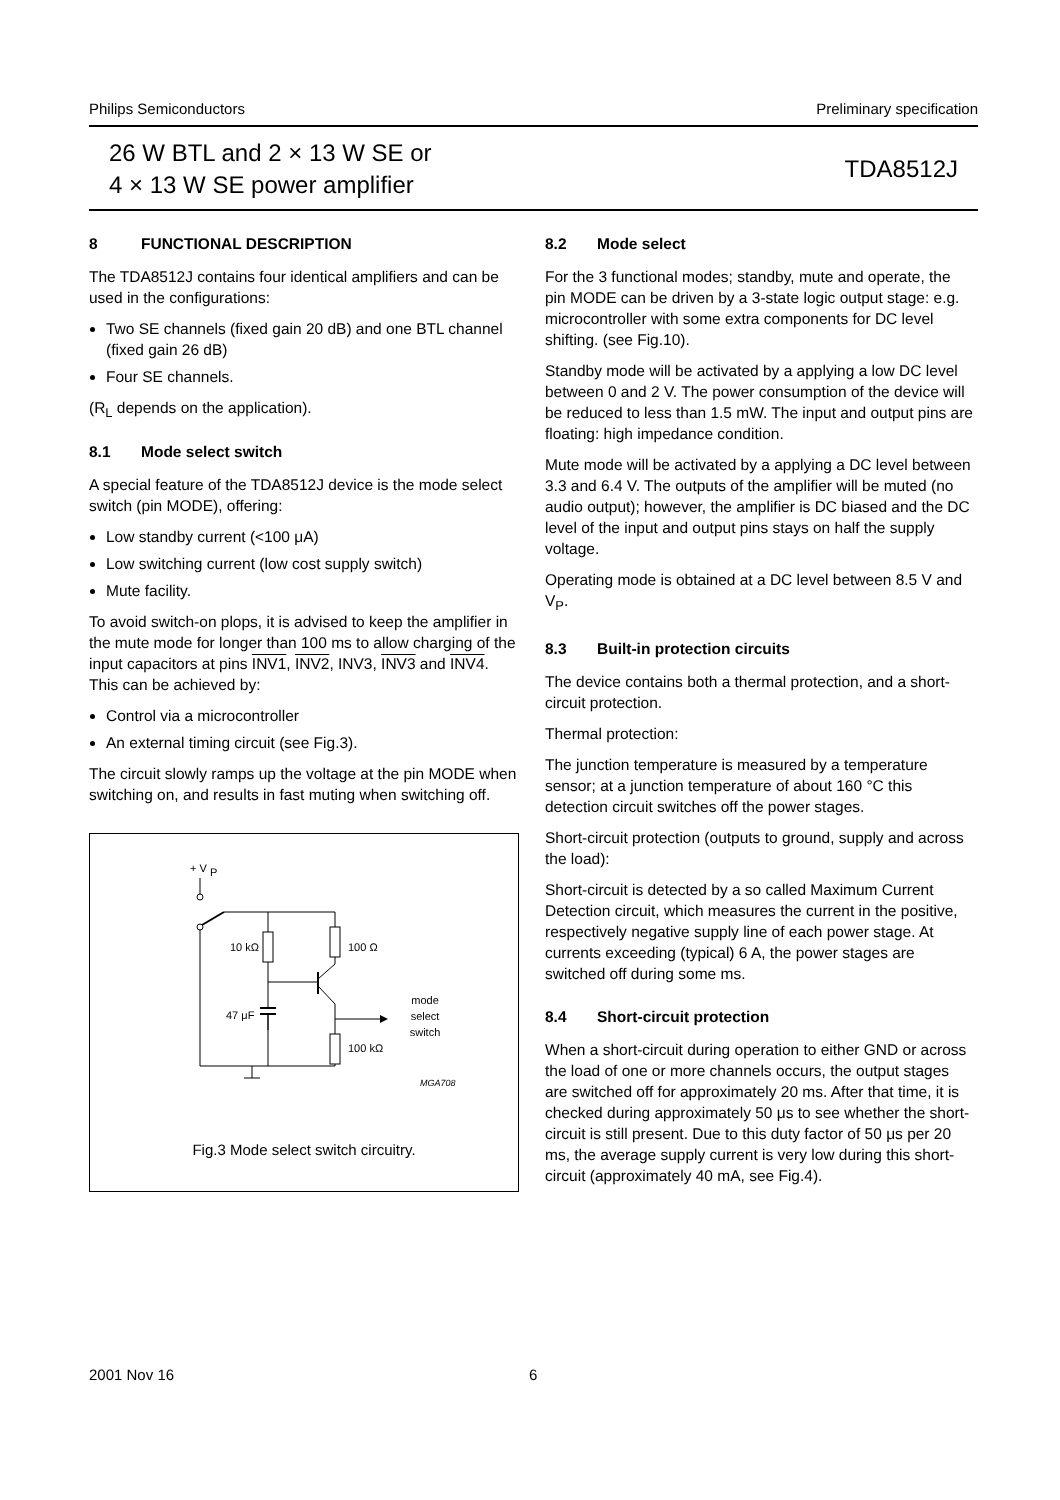Philips Semiconductors Preliminary specification
26 W BTL and 2 × 13 W SE or
4 × 13 W SE power amplifier
TDA8512J
8 FUNCTIONAL DESCRIPTION
The TDA8512J contains four identical amplifiers and can be used in the configurations:
Two SE channels (fixed gain 20 dB) and one BTL channel (fixed gain 26 dB)
Four SE channels.
(R<sub>L</sub> depends on the application).
8.1 Mode select switch
A special feature of the TDA8512J device is the mode select switch (pin MODE), offering:
Low standby current (<100 μA)
Low switching current (low cost supply switch)
Mute facility.
To avoid switch-on plops, it is advised to keep the amplifier in the mute mode for longer than 100 ms to allow charging of the input capacitors at pins INV1, INV2, INV3, INV3 and INV4. This can be achieved by:
Control via a microcontroller
An external timing circuit (see Fig.3).
The circuit slowly ramps up the voltage at the pin MODE when switching on, and results in fast muting when switching off.
+ V
P
10 kΩ
47 μF
100 Ω
100 kΩ
mode
select
switch
MGA708
Fig.3 Mode select switch circuitry.
8.2 Mode select
For the 3 functional modes; standby, mute and operate, the pin MODE can be driven by a 3-state logic output stage: e.g. microcontroller with some extra components for DC level shifting. (see Fig.10).
Standby mode will be activated by a applying a low DC level between 0 and 2 V. The power consumption of the device will be reduced to less than 1.5 mW. The input and output pins are floating: high impedance condition.
Mute mode will be activated by a applying a DC level between 3.3 and 6.4 V. The outputs of the amplifier will be muted (no audio output); however, the amplifier is DC biased and the DC level of the input and output pins stays on half the supply voltage.
Operating mode is obtained at a DC level between 8.5 V and V<sub>P</sub>.
8.3 Built-in protection circuits
The device contains both a thermal protection, and a short-circuit protection.
Thermal protection:
The junction temperature is measured by a temperature sensor; at a junction temperature of about 160 °C this detection circuit switches off the power stages.
Short-circuit protection (outputs to ground, supply and across the load):
Short-circuit is detected by a so called Maximum Current Detection circuit, which measures the current in the positive, respectively negative supply line of each power stage. At currents exceeding (typical) 6 A, the power stages are switched off during some ms.
8.4 Short-circuit protection
When a short-circuit during operation to either GND or across the load of one or more channels occurs, the output stages are switched off for approximately 20 ms. After that time, it is checked during approximately 50 μs to see whether the short-circuit is still present. Due to this duty factor of 50 μs per 20 ms, the average supply current is very low during this short-circuit (approximately 40 mA, see Fig.4).
2001 Nov 16 6